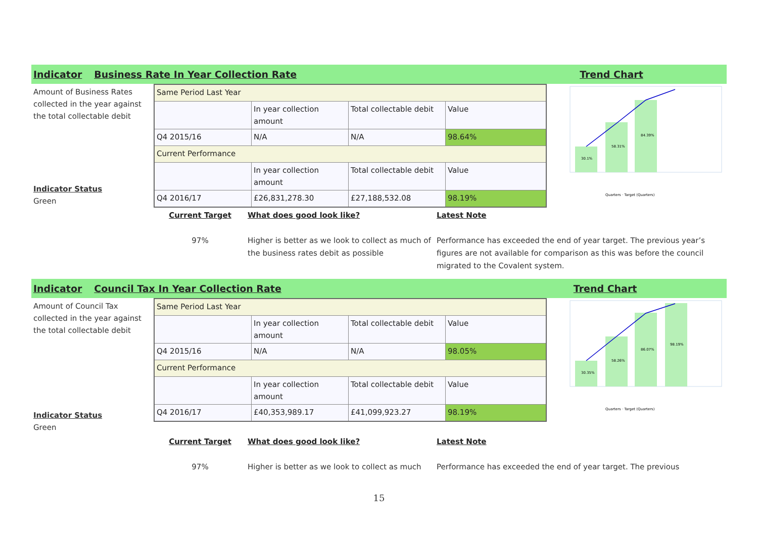Indicator Business Rate In Year Collection Rate Trend Chart
Amount of Business Rates collected in the year against the total collectable debit
Indicator Status
Green
| Same Period Last Year | | | |
| | In year collection amount | Total collectable debit | Value |
| Q4 2015/16 | N/A | N/A | 98.64% |
| Current Performance | | | |
| | In year collection amount | Total collectable debit | Value |
| Q4 2016/17 | £26,831,278.30 | £27,188,532.08 | 98.19% |
30.1%
58.31%
84.39%
Quarters · Target (Quarters)
Current Target
97%
What does good look like?
Higher is better as we look to collect as much of the business rates debit as possible
Latest Note
Performance has exceeded the end of year target. The previous year’s figures are not available for comparison as this was before the council migrated to the Covalent system.
Indicator Council Tax In Year Collection Rate Trend Chart
Amount of Council Tax collected in the year against the total collectable debit
Indicator Status
Green
| Same Period Last Year | | | |
| | In year collection amount | Total collectable debit | Value |
| Q4 2015/16 | N/A | N/A | 98.05% |
| Current Performance | | | |
| | In year collection amount | Total collectable debit | Value |
| Q4 2016/17 | £40,353,989.17 | £41,099,923.27 | 98.19% |
30.35%
58.26%
86.07%
98.19%
Quarters · Target (Quarters)
Current Target
97%
What does good look like?
Higher is better as we look to collect as much
Latest Note
Performance has exceeded the end of year target. The previous
15